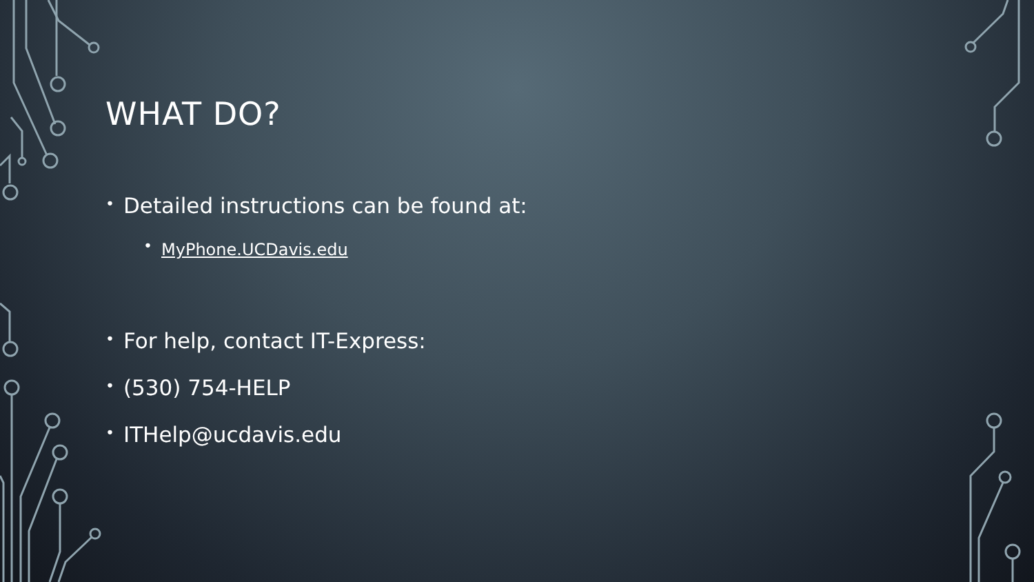WHAT DO?
• Detailed instructions can be found at:
• MyPhone.UCDavis.edu
• For help, contact IT-Express:
• (530) 754-HELP
• ITHelp@ucdavis.edu